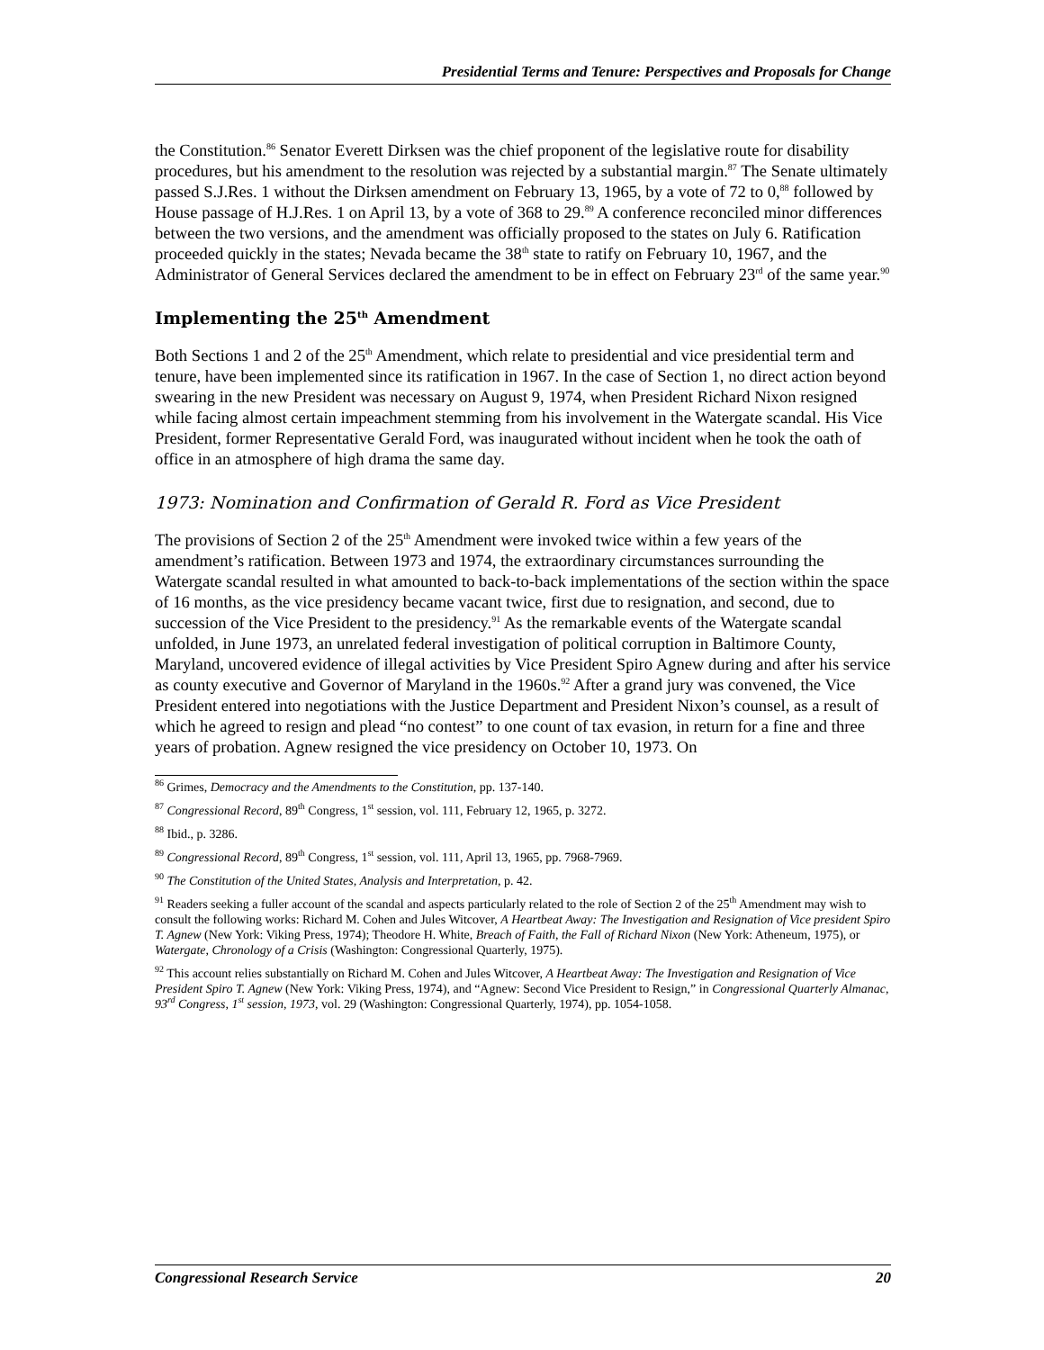Presidential Terms and Tenure: Perspectives and Proposals for Change
the Constitution.<sup>86</sup> Senator Everett Dirksen was the chief proponent of the legislative route for disability procedures, but his amendment to the resolution was rejected by a substantial margin.<sup>87</sup> The Senate ultimately passed S.J.Res. 1 without the Dirksen amendment on February 13, 1965, by a vote of 72 to 0,<sup>88</sup> followed by House passage of H.J.Res. 1 on April 13, by a vote of 368 to 29.<sup>89</sup> A conference reconciled minor differences between the two versions, and the amendment was officially proposed to the states on July 6. Ratification proceeded quickly in the states; Nevada became the 38<sup>th</sup> state to ratify on February 10, 1967, and the Administrator of General Services declared the amendment to be in effect on February 23<sup>rd</sup> of the same year.<sup>90</sup>
Implementing the 25<sup>th</sup> Amendment
Both Sections 1 and 2 of the 25<sup>th</sup> Amendment, which relate to presidential and vice presidential term and tenure, have been implemented since its ratification in 1967. In the case of Section 1, no direct action beyond swearing in the new President was necessary on August 9, 1974, when President Richard Nixon resigned while facing almost certain impeachment stemming from his involvement in the Watergate scandal. His Vice President, former Representative Gerald Ford, was inaugurated without incident when he took the oath of office in an atmosphere of high drama the same day.
1973: Nomination and Confirmation of Gerald R. Ford as Vice President
The provisions of Section 2 of the 25<sup>th</sup> Amendment were invoked twice within a few years of the amendment’s ratification. Between 1973 and 1974, the extraordinary circumstances surrounding the Watergate scandal resulted in what amounted to back-to-back implementations of the section within the space of 16 months, as the vice presidency became vacant twice, first due to resignation, and second, due to succession of the Vice President to the presidency.<sup>91</sup> As the remarkable events of the Watergate scandal unfolded, in June 1973, an unrelated federal investigation of political corruption in Baltimore County, Maryland, uncovered evidence of illegal activities by Vice President Spiro Agnew during and after his service as county executive and Governor of Maryland in the 1960s.<sup>92</sup> After a grand jury was convened, the Vice President entered into negotiations with the Justice Department and President Nixon’s counsel, as a result of which he agreed to resign and plead “no contest” to one count of tax evasion, in return for a fine and three years of probation. Agnew resigned the vice presidency on October 10, 1973. On
<sup>86</sup> Grimes, Democracy and the Amendments to the Constitution, pp. 137-140.
<sup>87</sup> Congressional Record, 89<sup>th</sup> Congress, 1<sup>st</sup> session, vol. 111, February 12, 1965, p. 3272.
<sup>88</sup> Ibid., p. 3286.
<sup>89</sup> Congressional Record, 89<sup>th</sup> Congress, 1<sup>st</sup> session, vol. 111, April 13, 1965, pp. 7968-7969.
<sup>90</sup> The Constitution of the United States, Analysis and Interpretation, p. 42.
<sup>91</sup> Readers seeking a fuller account of the scandal and aspects particularly related to the role of Section 2 of the 25<sup>th</sup> Amendment may wish to consult the following works: Richard M. Cohen and Jules Witcover, A Heartbeat Away: The Investigation and Resignation of Vice president Spiro T. Agnew (New York: Viking Press, 1974); Theodore H. White, Breach of Faith, the Fall of Richard Nixon (New York: Atheneum, 1975), or Watergate, Chronology of a Crisis (Washington: Congressional Quarterly, 1975).
<sup>92</sup> This account relies substantially on Richard M. Cohen and Jules Witcover, A Heartbeat Away: The Investigation and Resignation of Vice President Spiro T. Agnew (New York: Viking Press, 1974), and “Agnew: Second Vice President to Resign,” in Congressional Quarterly Almanac, 93<sup>rd</sup> Congress, 1<sup>st</sup> session, 1973, vol. 29 (Washington: Congressional Quarterly, 1974), pp. 1054-1058.
Congressional Research Service 20